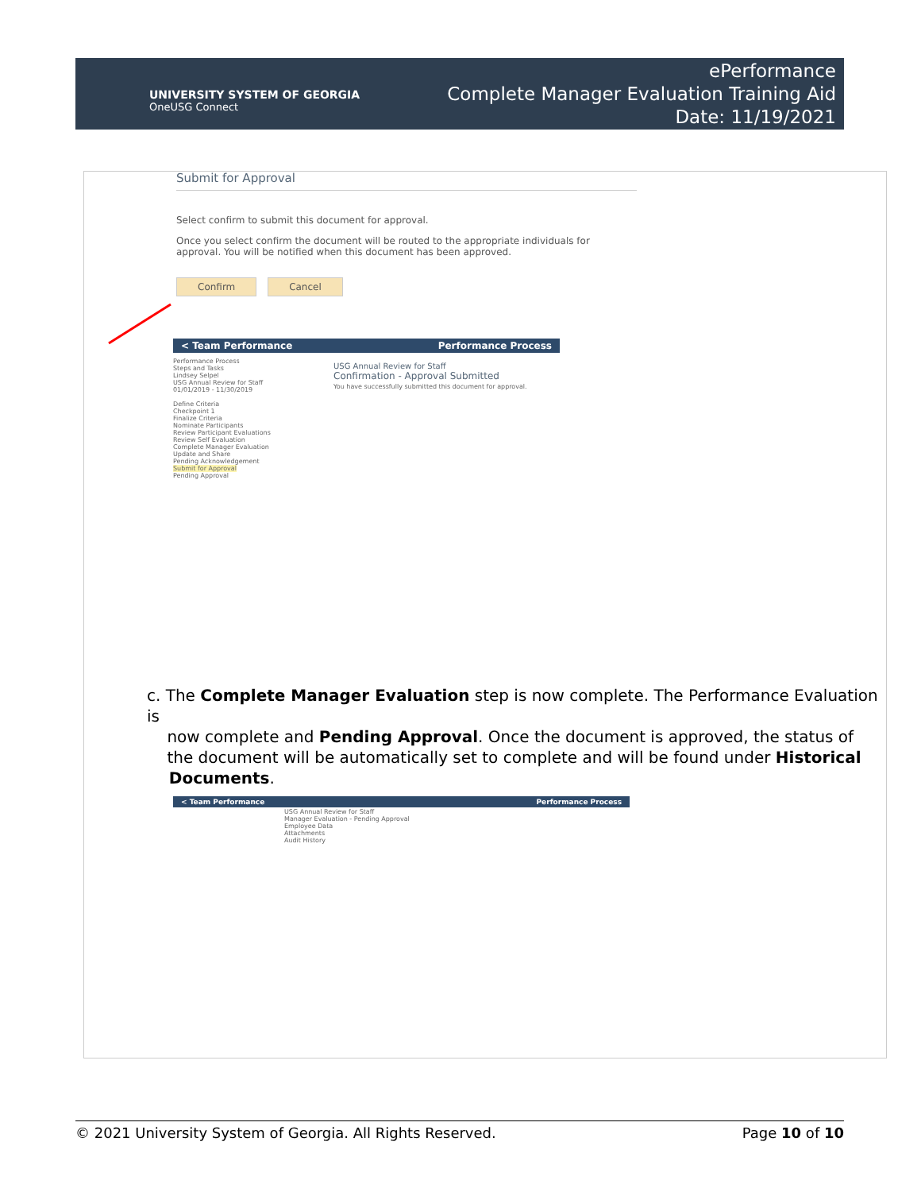UNIVERSITY SYSTEM OF GEORGIA
OneUSG Connect
ePerformance
Complete Manager Evaluation Training Aid
Date: 11/19/2021
Submit for Approval
Select confirm to submit this document for approval.
Once you select confirm the document will be routed to the appropriate individuals for approval. You will be notified when this document has been approved.
Confirm Cancel
< Team Performance Performance Process
Performance Process
Steps and Tasks
Lindsey Selpel
USG Annual Review for Staff
01/01/2019 - 11/30/2019
Define Criteria
Checkpoint 1
Finalize Criteria
Nominate Participants
Review Participant Evaluations
Review Self Evaluation
Complete Manager Evaluation
Update and Share
Pending Acknowledgement
Submit for Approval
Pending Approval
USG Annual Review for Staff
Confirmation - Approval Submitted
You have successfully submitted this document for approval.
c. The Complete Manager Evaluation step is now complete. The Performance Evaluation is
now complete and Pending Approval. Once the document is approved, the status of
the document will be automatically set to complete and will be found under Historical
Documents.
< Team Performance Performance Process
USG Annual Review for Staff
Manager Evaluation - Pending Approval
Employee Data
Attachments
Audit History
© 2021 University System of Georgia. All Rights Reserved. Page 10 of 10